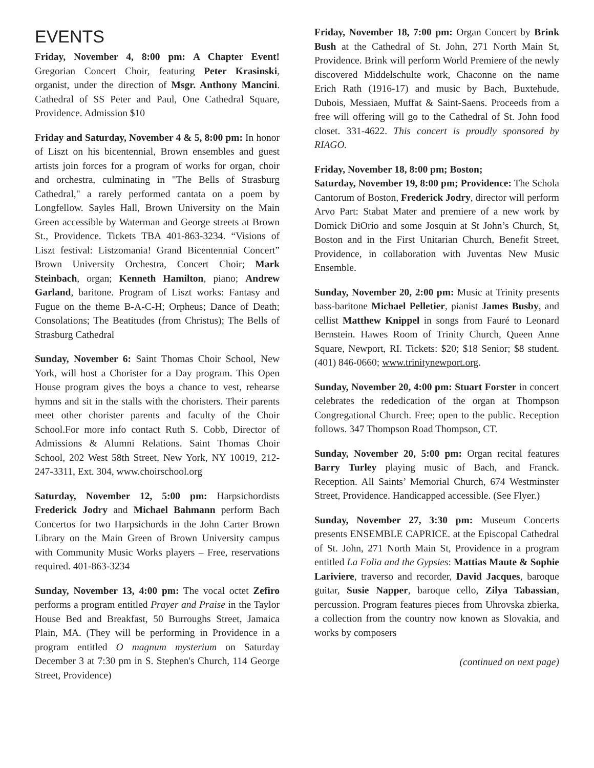EVENTS
Friday, November 4, 8:00 pm: A Chapter Event! Gregorian Concert Choir, featuring Peter Krasinski, organist, under the direction of Msgr. Anthony Mancini. Cathedral of SS Peter and Paul, One Cathedral Square, Providence. Admission $10
Friday and Saturday, November 4 & 5, 8:00 pm: In honor of Liszt on his bicentennial, Brown ensembles and guest artists join forces for a program of works for organ, choir and orchestra, culminating in "The Bells of Strasburg Cathedral," a rarely performed cantata on a poem by Longfellow. Sayles Hall, Brown University on the Main Green accessible by Waterman and George streets at Brown St., Providence. Tickets TBA 401-863-3234. “Visions of Liszt festival: Listzomania! Grand Bicentennial Concert” Brown University Orchestra, Concert Choir; Mark Steinbach, organ; Kenneth Hamilton, piano; Andrew Garland, baritone. Program of Liszt works: Fantasy and Fugue on the theme B-A-C-H; Orpheus; Dance of Death; Consolations; The Beatitudes (from Christus); The Bells of Strasburg Cathedral
Sunday, November 6: Saint Thomas Choir School, New York, will host a Chorister for a Day program. This Open House program gives the boys a chance to vest, rehearse hymns and sit in the stalls with the choristers. Their parents meet other chorister parents and faculty of the Choir School.For more info contact Ruth S. Cobb, Director of Admissions & Alumni Relations. Saint Thomas Choir School, 202 West 58th Street, New York, NY 10019, 212-247-3311, Ext. 304, www.choirschool.org
Saturday, November 12, 5:00 pm: Harpsichordists Frederick Jodry and Michael Bahmann perform Bach Concertos for two Harpsichords in the John Carter Brown Library on the Main Green of Brown University campus with Community Music Works players – Free, reservations required. 401-863-3234
Sunday, November 13, 4:00 pm: The vocal octet Zefiro performs a program entitled Prayer and Praise in the Taylor House Bed and Breakfast, 50 Burroughs Street, Jamaica Plain, MA. (They will be performing in Providence in a program entitled O magnum mysterium on Saturday December 3 at 7:30 pm in S. Stephen's Church, 114 George Street, Providence)
Friday, November 18, 7:00 pm: Organ Concert by Brink Bush at the Cathedral of St. John, 271 North Main St, Providence. Brink will perform World Premiere of the newly discovered Middelschulte work, Chaconne on the name Erich Rath (1916-17) and music by Bach, Buxtehude, Dubois, Messiaen, Muffat & Saint-Saens. Proceeds from a free will offering will go to the Cathedral of St. John food closet. 331-4622. This concert is proudly sponsored by RIAGO.
Friday, November 18, 8:00 pm; Boston;
Saturday, November 19, 8:00 pm; Providence: The Schola Cantorum of Boston, Frederick Jodry, director will perform Arvo Part: Stabat Mater and premiere of a new work by Domick DiOrio and some Josquin at St John’s Church, St, Boston and in the First Unitarian Church, Benefit Street, Providence, in collaboration with Juventas New Music Ensemble.
Sunday, November 20, 2:00 pm: Music at Trinity presents bass-baritone Michael Pelletier, pianist James Busby, and cellist Matthew Knippel in songs from Fauré to Leonard Bernstein. Hawes Room of Trinity Church, Queen Anne Square, Newport, RI. Tickets: $20; $18 Senior; $8 student. (401) 846-0660; www.trinitynewport.org.
Sunday, November 20, 4:00 pm: Stuart Forster in concert celebrates the rededication of the organ at Thompson Congregational Church. Free; open to the public. Reception follows. 347 Thompson Road Thompson, CT.
Sunday, November 20, 5:00 pm: Organ recital features Barry Turley playing music of Bach, and Franck. Reception. All Saints’ Memorial Church, 674 Westminster Street, Providence. Handicapped accessible. (See Flyer.)
Sunday, November 27, 3:30 pm: Museum Concerts presents ENSEMBLE CAPRICE. at the Episcopal Cathedral of St. John, 271 North Main St, Providence in a program entitled La Folia and the Gypsies: Mattias Maute & Sophie Lariviere, traverso and recorder, David Jacques, baroque guitar, Susie Napper, baroque cello, Zilya Tabassian, percussion. Program features pieces from Uhrovska zbierka, a collection from the country now known as Slovakia, and works by composers
(continued on next page)